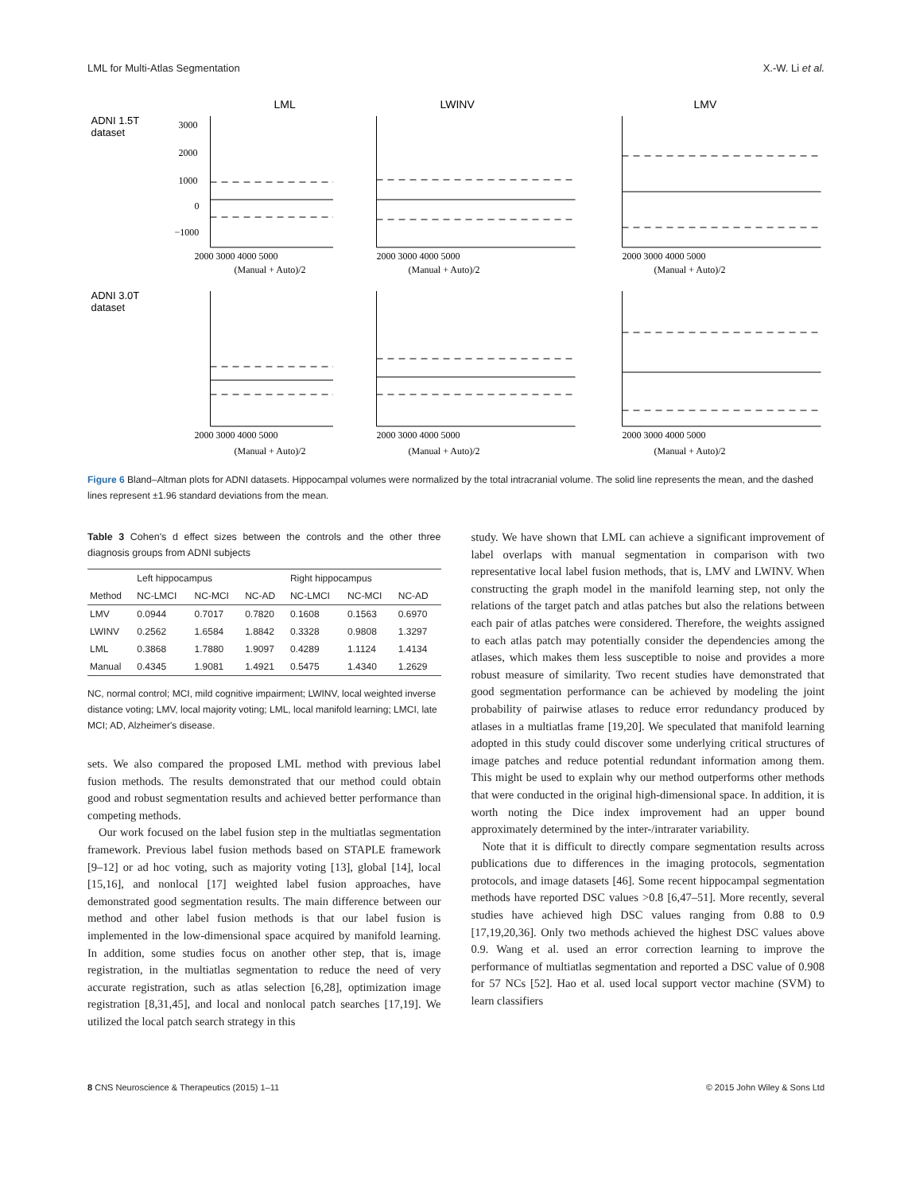LML for Multi-Atlas Segmentation X.-W. Li et al.
LML
ADNI 1.5T
dataset
3000
2000
1000
0
−1000
2000 3000 4000 5000
(Manual + Auto)/2
LWINV
2000 3000 4000 5000
(Manual + Auto)/2
LMV
2000 3000 4000 5000
(Manual + Auto)/2
ADNI 3.0T
dataset
2000 3000 4000 5000
(Manual + Auto)/2
2000 3000 4000 5000
(Manual + Auto)/2
2000 3000 4000 5000
(Manual + Auto)/2
Figure 6 Bland–Altman plots for ADNI datasets. Hippocampal volumes were normalized by the total intracranial volume. The solid line represents the mean, and the dashed lines represent ±1.96 standard deviations from the mean.
Table 3 Cohen's d effect sizes between the controls and the other three diagnosis groups from ADNI subjects
| | Left hippocampus | | | Right hippocampus | | |
| --- | --- | --- | --- | --- | --- | --- |
| Method | NC-LMCI | NC-MCI | NC-AD | NC-LMCI | NC-MCI | NC-AD |
| LMV | 0.0944 | 0.7017 | 0.7820 | 0.1608 | 0.1563 | 0.6970 |
| LWINV | 0.2562 | 1.6584 | 1.8842 | 0.3328 | 0.9808 | 1.3297 |
| LML | 0.3868 | 1.7880 | 1.9097 | 0.4289 | 1.1124 | 1.4134 |
| Manual | 0.4345 | 1.9081 | 1.4921 | 0.5475 | 1.4340 | 1.2629 |
NC, normal control; MCI, mild cognitive impairment; LWINV, local weighted inverse distance voting; LMV, local majority voting; LML, local manifold learning; LMCI, late MCI; AD, Alzheimer's disease.
sets. We also compared the proposed LML method with previous label fusion methods. The results demonstrated that our method could obtain good and robust segmentation results and achieved better performance than competing methods.
Our work focused on the label fusion step in the multiatlas segmentation framework. Previous label fusion methods based on STAPLE framework [9–12] or ad hoc voting, such as majority voting [13], global [14], local [15,16], and nonlocal [17] weighted label fusion approaches, have demonstrated good segmentation results. The main difference between our method and other label fusion methods is that our label fusion is implemented in the low-dimensional space acquired by manifold learning. In addition, some studies focus on another other step, that is, image registration, in the multiatlas segmentation to reduce the need of very accurate registration, such as atlas selection [6,28], optimization image registration [8,31,45], and local and nonlocal patch searches [17,19]. We utilized the local patch search strategy in this
study. We have shown that LML can achieve a significant improvement of label overlaps with manual segmentation in comparison with two representative local label fusion methods, that is, LMV and LWINV. When constructing the graph model in the manifold learning step, not only the relations of the target patch and atlas patches but also the relations between each pair of atlas patches were considered. Therefore, the weights assigned to each atlas patch may potentially consider the dependencies among the atlases, which makes them less susceptible to noise and provides a more robust measure of similarity. Two recent studies have demonstrated that good segmentation performance can be achieved by modeling the joint probability of pairwise atlases to reduce error redundancy produced by atlases in a multiatlas frame [19,20]. We speculated that manifold learning adopted in this study could discover some underlying critical structures of image patches and reduce potential redundant information among them. This might be used to explain why our method outperforms other methods that were conducted in the original high-dimensional space. In addition, it is worth noting the Dice index improvement had an upper bound approximately determined by the inter-/intrarater variability.
Note that it is difficult to directly compare segmentation results across publications due to differences in the imaging protocols, segmentation protocols, and image datasets [46]. Some recent hippocampal segmentation methods have reported DSC values >0.8 [6,47–51]. More recently, several studies have achieved high DSC values ranging from 0.88 to 0.9 [17,19,20,36]. Only two methods achieved the highest DSC values above 0.9. Wang et al. used an error correction learning to improve the performance of multiatlas segmentation and reported a DSC value of 0.908 for 57 NCs [52]. Hao et al. used local support vector machine (SVM) to learn classifiers
8 CNS Neuroscience & Therapeutics (2015) 1–11 © 2015 John Wiley & Sons Ltd